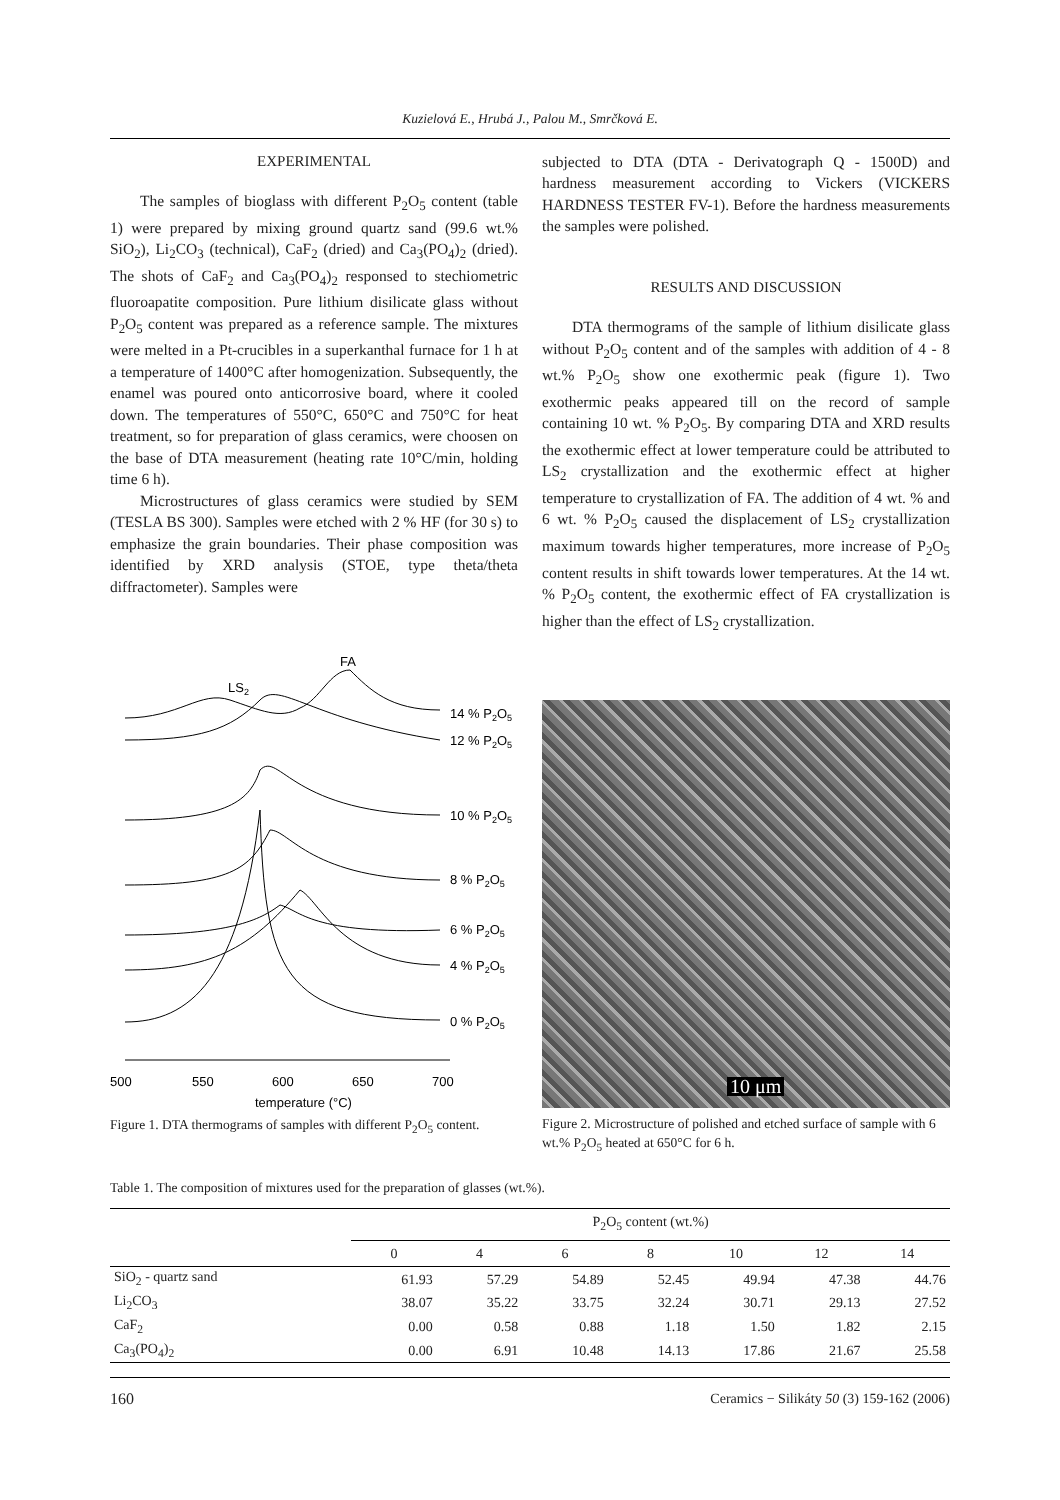Kuzielová E., Hrubá J., Palou M., Smrčková E.
EXPERIMENTAL
The samples of bioglass with different P<sub>2</sub>O<sub>5</sub> content (table 1) were prepared by mixing ground quartz sand (99.6 wt.% SiO<sub>2</sub>), Li<sub>2</sub>CO<sub>3</sub> (technical), CaF<sub>2</sub> (dried) and Ca<sub>3</sub>(PO<sub>4</sub>)<sub>2</sub> (dried). The shots of CaF<sub>2</sub> and Ca<sub>3</sub>(PO<sub>4</sub>)<sub>2</sub> responsed to stechiometric fluoroapatite composition. Pure lithium disilicate glass without P<sub>2</sub>O<sub>5</sub> content was prepared as a reference sample. The mixtures were melted in a Pt-crucibles in a superkanthal furnace for 1 h at a temperature of 1400°C after homogenization. Subsequently, the enamel was poured onto anticorrosive board, where it cooled down. The temperatures of 550°C, 650°C and 750°C for heat treatment, so for preparation of glass ceramics, were choosen on the base of DTA measurement (heating rate 10°C/min, holding time 6 h).
Microstructures of glass ceramics were studied by SEM (TESLA BS 300). Samples were etched with 2 % HF (for 30 s) to emphasize the grain boundaries. Their phase composition was identified by XRD analysis (STOE, type theta/theta diffractometer). Samples were
subjected to DTA (DTA - Derivatograph Q - 1500D) and hardness measurement according to Vickers (VICKERS HARDNESS TESTER FV-1). Before the hardness measurements the samples were polished.
RESULTS AND DISCUSSION
DTA thermograms of the sample of lithium disilicate glass without P<sub>2</sub>O<sub>5</sub> content and of the samples with addition of 4 - 8 wt.% P<sub>2</sub>O<sub>5</sub> show one exothermic peak (figure 1). Two exothermic peaks appeared till on the record of sample containing 10 wt. % P<sub>2</sub>O<sub>5</sub>. By comparing DTA and XRD results the exothermic effect at lower temperature could be attributed to LS<sub>2</sub> crystallization and the exothermic effect at higher temperature to crystallization of FA. The addition of 4 wt. % and 6 wt. % P<sub>2</sub>O<sub>5</sub> caused the displacement of LS<sub>2</sub> crystallization maximum towards higher temperatures, more increase of P<sub>2</sub>O<sub>5</sub> content results in shift towards lower temperatures. At the 14 wt. % P<sub>2</sub>O<sub>5</sub> content, the exothermic effect of FA crystallization is higher than the effect of LS<sub>2</sub> crystallization.
FA
LS2
14 % P2O5
12 % P2O5
10 % P2O5
8 % P2O5
6 % P2O5
4 % P2O5
0 % P2O5
500
550
600
650
700
temperature (°C)
Figure 1. DTA thermograms of samples with different P<sub>2</sub>O<sub>5</sub> content.
10 μm
Figure 2. Microstructure of polished and etched surface of sample with 6 wt.% P<sub>2</sub>O<sub>5</sub> heated at 650°C for 6 h.
Table 1. The composition of mixtures used for the preparation of glasses (wt.%).
| | P<sub>2</sub>O<sub>5</sub> content (wt.%) | | | | | | |
| --- | --- | --- | --- | --- | --- | --- | --- |
| | 0 | 4 | 6 | 8 | 10 | 12 | 14 |
| SiO<sub>2</sub> - quartz sand | 61.93 | 57.29 | 54.89 | 52.45 | 49.94 | 47.38 | 44.76 |
| Li<sub>2</sub>CO<sub>3</sub> | 38.07 | 35.22 | 33.75 | 32.24 | 30.71 | 29.13 | 27.52 |
| CaF<sub>2</sub> | 0.00 | 0.58 | 0.88 | 1.18 | 1.50 | 1.82 | 2.15 |
| Ca<sub>3</sub>(PO<sub>4</sub>)<sub>2</sub> | 0.00 | 6.91 | 10.48 | 14.13 | 17.86 | 21.67 | 25.58 |
160 Ceramics − Silikáty 50 (3) 159-162 (2006)